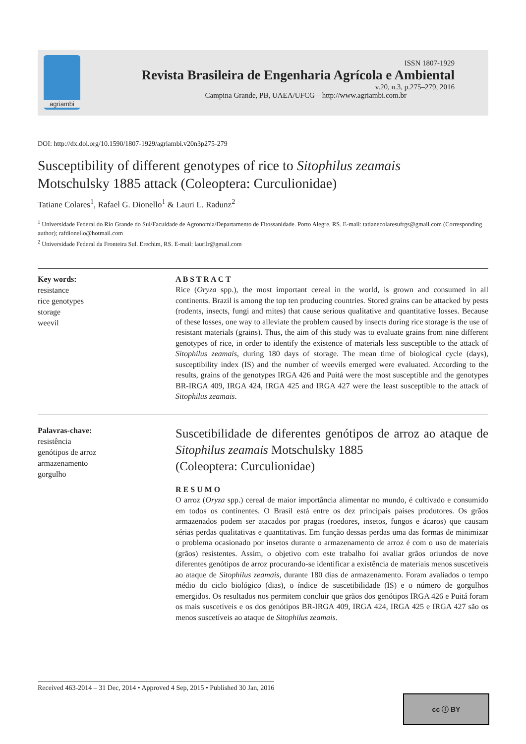agriambi
ISSN 1807-1929
Revista Brasileira de Engenharia Agrícola e Ambiental
v.20, n.3, p.275–279, 2016
Campina Grande, PB, UAEA/UFCG – http://www.agriambi.com.br
DOI: http://dx.doi.org/10.1590/1807-1929/agriambi.v20n3p275-279
Susceptibility of different genotypes of rice to Sitophilus zeamais
Motschulsky 1885 attack (Coleoptera: Curculionidae)
Tatiane Colares<sup>1</sup>, Rafael G. Dionello<sup>1</sup> & Lauri L. Radunz<sup>2</sup>
<sup>1</sup> Universidade Federal do Rio Grande do Sul/Faculdade de Agronomia/Departamento de Fitossanidade. Porto Alegre, RS. E-mail: tatianecolaresufrgs@gmail.com (Corresponding author); rafdionello@hotmail.com
<sup>2</sup> Universidade Federal da Fronteira Sul. Erechim, RS. E-mail: laurilr@gmail.com
Key words:
resistance
rice genotypes
storage
weevil
A B S T R A C T
Rice (Oryza spp.), the most important cereal in the world, is grown and consumed in all continents. Brazil is among the top ten producing countries. Stored grains can be attacked by pests (rodents, insects, fungi and mites) that cause serious qualitative and quantitative losses. Because of these losses, one way to alleviate the problem caused by insects during rice storage is the use of resistant materials (grains). Thus, the aim of this study was to evaluate grains from nine different genotypes of rice, in order to identify the existence of materials less susceptible to the attack of Sitophilus zeamais, during 180 days of storage. The mean time of biological cycle (days), susceptibility index (IS) and the number of weevils emerged were evaluated. According to the results, grains of the genotypes IRGA 426 and Puitá were the most susceptible and the genotypes BR-IRGA 409, IRGA 424, IRGA 425 and IRGA 427 were the least susceptible to the attack of Sitophilus zeamais.
Palavras-chave:
resistência
genótipos de arroz
armazenamento
gorgulho
Suscetibilidade de diferentes genótipos de arroz ao ataque de Sitophilus zeamais Motschulsky 1885
(Coleoptera: Curculionidae)
R E S U M O
O arroz (Oryza spp.) cereal de maior importância alimentar no mundo, é cultivado e consumido em todos os continentes. O Brasil está entre os dez principais países produtores. Os grãos armazenados podem ser atacados por pragas (roedores, insetos, fungos e ácaros) que causam sérias perdas qualitativas e quantitativas. Em função dessas perdas uma das formas de minimizar o problema ocasionado por insetos durante o armazenamento de arroz é com o uso de materiais (grãos) resistentes. Assim, o objetivo com este trabalho foi avaliar grãos oriundos de nove diferentes genótipos de arroz procurando-se identificar a existência de materiais menos suscetíveis ao ataque de Sitophilus zeamais, durante 180 dias de armazenamento. Foram avaliados o tempo médio do ciclo biológico (dias), o índice de suscetibilidade (IS) e o número de gorgulhos emergidos. Os resultados nos permitem concluir que grãos dos genótipos IRGA 426 e Puitá foram os mais suscetíveis e os dos genótipos BR-IRGA 409, IRGA 424, IRGA 425 e IRGA 427 são os menos suscetíveis ao ataque de Sitophilus zeamais.
Received 463-2014 – 31 Dec, 2014 • Approved 4 Sep, 2015 • Published 30 Jan, 2016
cc ⓘ BY